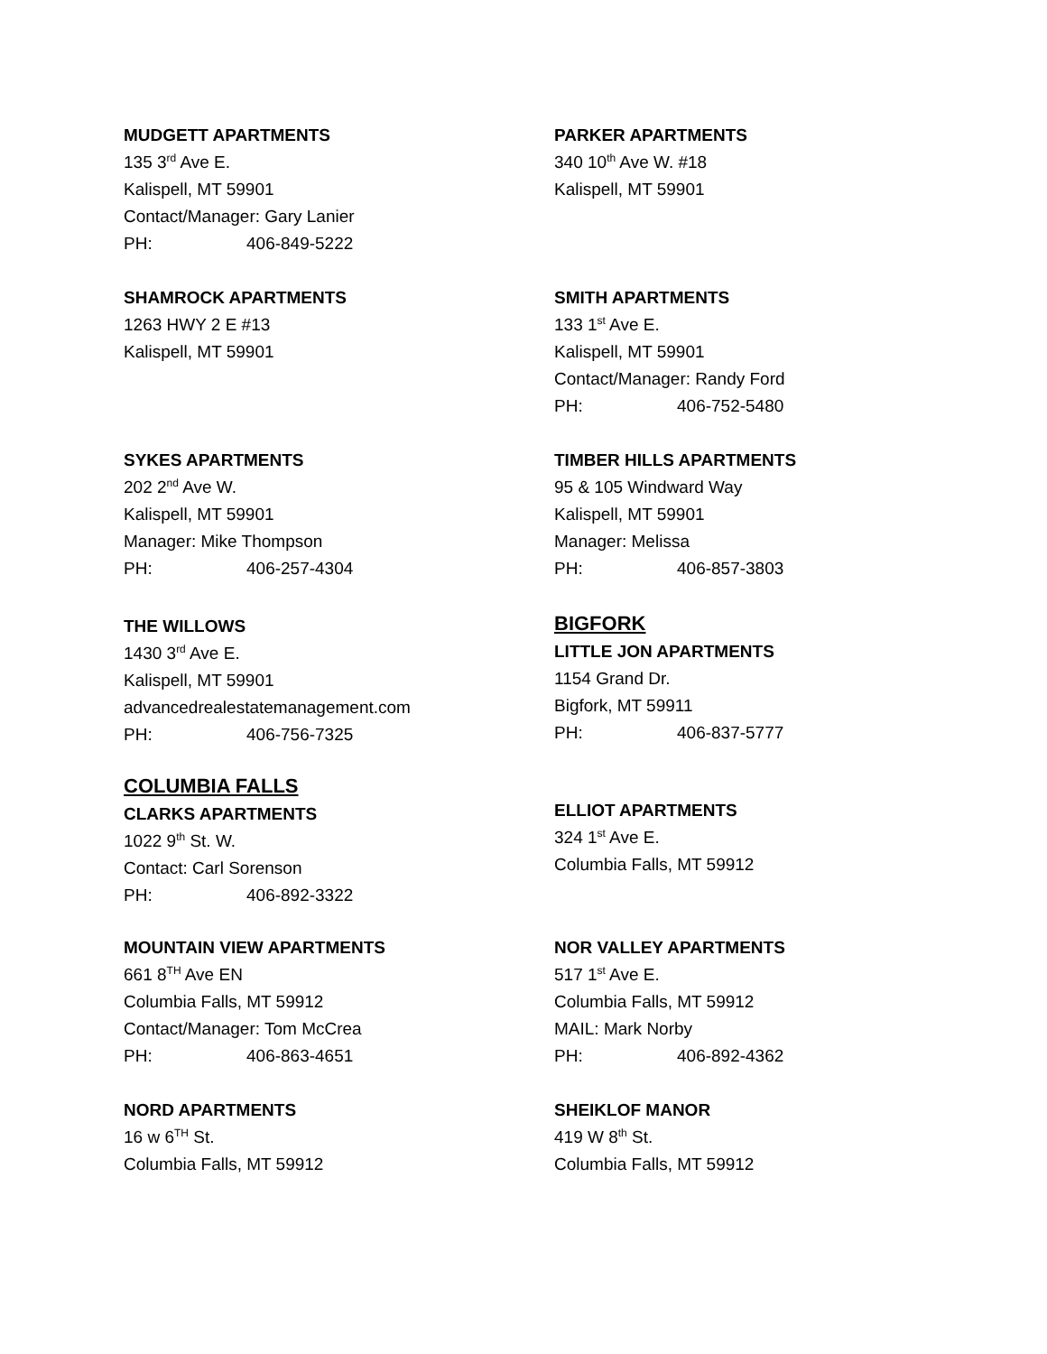MUDGETT APARTMENTS
135 3<sup>rd</sup> Ave E.
Kalispell, MT 59901
Contact/Manager: Gary Lanier
PH: 406-849-5222
PARKER APARTMENTS
340 10<sup>th</sup> Ave W. #18
Kalispell, MT 59901
SHAMROCK APARTMENTS
1263 HWY 2 E #13
Kalispell, MT 59901
SMITH APARTMENTS
133 1<sup>st</sup> Ave E.
Kalispell, MT 59901
Contact/Manager: Randy Ford
PH: 406-752-5480
SYKES APARTMENTS
202 2<sup>nd</sup> Ave W.
Kalispell, MT 59901
Manager: Mike Thompson
PH: 406-257-4304
TIMBER HILLS APARTMENTS
95 & 105 Windward Way
Kalispell, MT 59901
Manager: Melissa
PH: 406-857-3803
THE WILLOWS
1430 3<sup>rd</sup> Ave E.
Kalispell, MT 59901
advancedrealestatemanagement.com
PH: 406-756-7325
BIGFORK
LITTLE JON APARTMENTS
1154 Grand Dr.
Bigfork, MT 59911
PH: 406-837-5777
COLUMBIA FALLS
CLARKS APARTMENTS
1022 9<sup>th</sup> St. W.
Contact: Carl Sorenson
PH: 406-892-3322
ELLIOT APARTMENTS
324 1<sup>st</sup> Ave E.
Columbia Falls, MT 59912
MOUNTAIN VIEW APARTMENTS
661 8<sup>TH</sup> Ave EN
Columbia Falls, MT 59912
Contact/Manager: Tom McCrea
PH: 406-863-4651
NOR VALLEY APARTMENTS
517 1<sup>st</sup> Ave E.
Columbia Falls, MT 59912
MAIL: Mark Norby
PH: 406-892-4362
NORD APARTMENTS
16 w 6<sup>TH</sup> St.
Columbia Falls, MT 59912
SHEIKLOF MANOR
419 W 8<sup>th</sup> St.
Columbia Falls, MT 59912